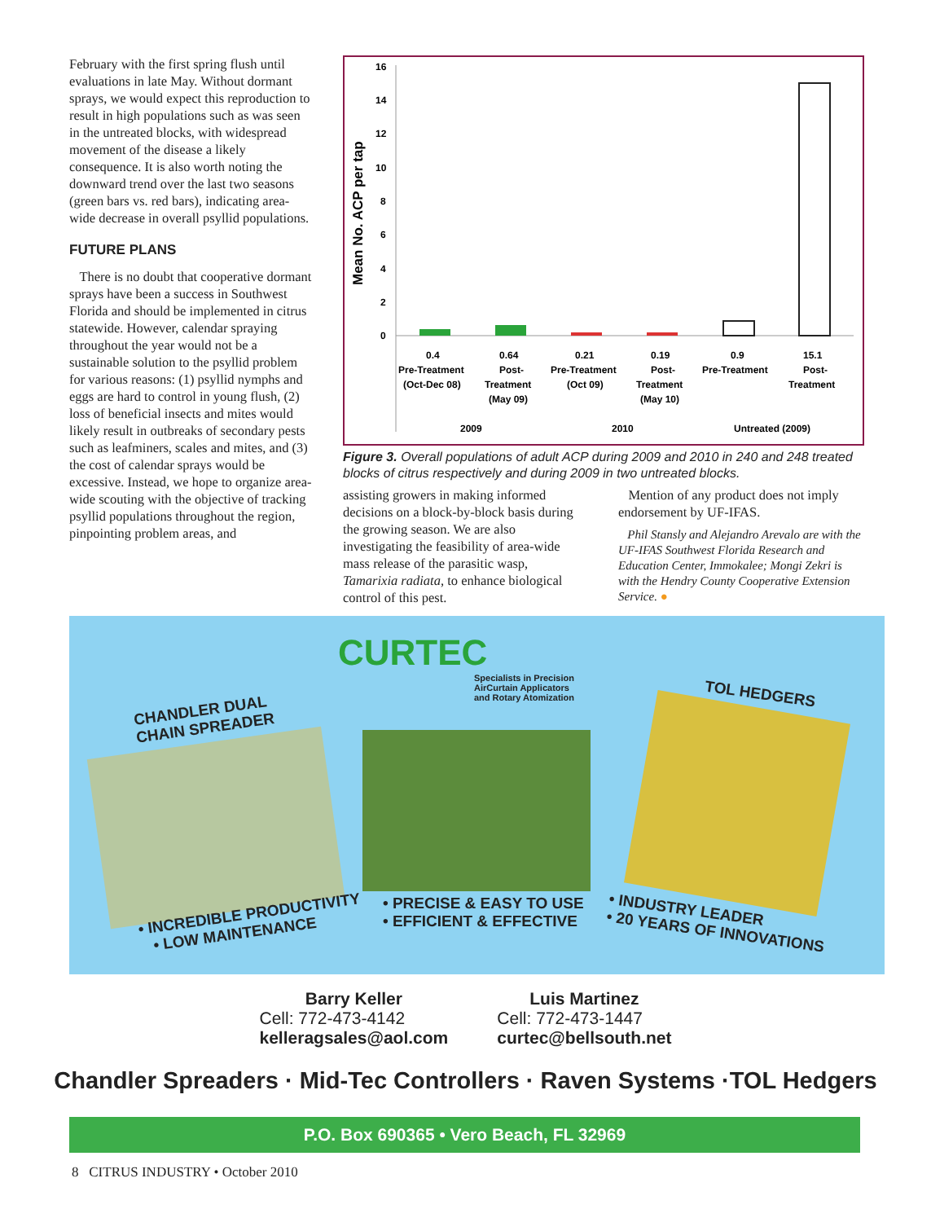February with the first spring flush until evaluations in late May. Without dormant sprays, we would expect this reproduction to result in high populations such as was seen in the untreated blocks, with widespread movement of the disease a likely consequence. It is also worth noting the downward trend over the last two seasons (green bars vs. red bars), indicating area-wide decrease in overall psyllid populations.
FUTURE PLANS
There is no doubt that cooperative dormant sprays have been a success in Southwest Florida and should be implemented in citrus statewide. However, calendar spraying throughout the year would not be a sustainable solution to the psyllid problem for various reasons: (1) psyllid nymphs and eggs are hard to control in young flush, (2) loss of beneficial insects and mites would likely result in outbreaks of secondary pests such as leafminers, scales and mites, and (3) the cost of calendar sprays would be excessive. Instead, we hope to organize area-wide scouting with the objective of tracking psyllid populations throughout the region, pinpointing problem areas, and
Mean No. ACP per tap
16
14
12
10
8
6
4
2
0
0.4
Pre-Treatment
(Oct-Dec 08)
0.64
Post-
Treatment
(May 09)
0.21
Pre-Treatment
(Oct 09)
0.19
Post-
Treatment
(May 10)
0.9
Pre-Treatment
15.1
Post-
Treatment
2009
2010
Untreated (2009)
Figure 3. Overall populations of adult ACP during 2009 and 2010 in 240 and 248 treated blocks of citrus respectively and during 2009 in two untreated blocks.
assisting growers in making informed decisions on a block-by-block basis during the growing season. We are also investigating the feasibility of area-wide mass release of the parasitic wasp, Tamarixia radiata, to enhance biological control of this pest.
Mention of any product does not imply endorsement by UF-IFAS.
Phil Stansly and Alejandro Arevalo are with the UF-IFAS Southwest Florida Research and Education Center, Immokalee; Mongi Zekri is with the Hendry County Cooperative Extension Service. ●
CURTEC
Specialists in Precision
AirCurtain Applicators
and Rotary Atomization
CHANDLER DUAL
CHAIN SPREADER
TOL HEDGERS
• INCREDIBLE PRODUCTIVITY
• LOW MAINTENANCE
• PRECISE & EASY TO USE
• EFFICIENT & EFFECTIVE
• INDUSTRY LEADER
• 20 YEARS OF INNOVATIONS
Barry Keller
Cell: 772-473-4142
kelleragsales@aol.com
Luis Martinez
Cell: 772-473-1447
curtec@bellsouth.net
Chandler Spreaders · Mid-Tec Controllers · Raven Systems ·TOL Hedgers
P.O. Box 690365 • Vero Beach, FL 32969
8 CITRUS INDUSTRY • October 2010